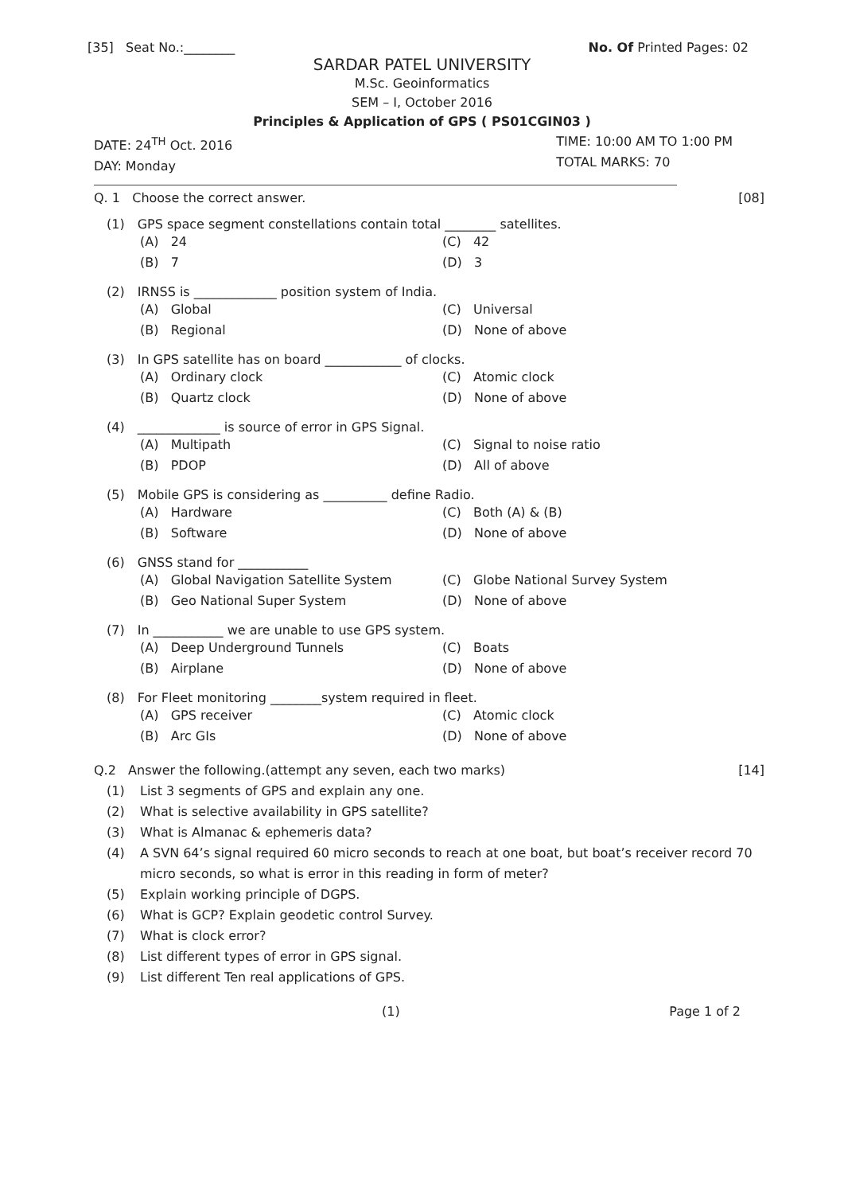[35] Seat No.:________ No. Of Printed Pages: 02
SARDAR PATEL UNIVERSITY
M.Sc. Geoinformatics
SEM – I, October 2016
Principles & Application of GPS ( PS01CGIN03 )
DATE: 24<sup>TH</sup> Oct. 2016
DAY: Monday
TIME: 10:00 AM TO 1:00 PM
TOTAL MARKS: 70
Q. 1 Choose the correct answer. [08]
(1) GPS space segment constellations contain total ________ satellites.
(A) 24 (C) 42 (B) 7 (D) 3
(2) IRNSS is _____________ position system of India.
(A) Global (C) Universal (B) Regional (D) None of above
(3) In GPS satellite has on board ____________ of clocks.
(A) Ordinary clock (C) Atomic clock (B) Quartz clock (D) None of above
(4) _____________ is source of error in GPS Signal.
(A) Multipath (C) Signal to noise ratio (B) PDOP (D) All of above
(5) Mobile GPS is considering as __________ define Radio.
(A) Hardware (C) Both (A) & (B) (B) Software (D) None of above
(6) GNSS stand for ___________
(A) Global Navigation Satellite System (C) Globe National Survey System (B) Geo National Super System (D) None of above
(7) In ___________ we are unable to use GPS system.
(A) Deep Underground Tunnels (C) Boats (B) Airplane (D) None of above
(8) For Fleet monitoring ________system required in fleet.
(A) GPS receiver (C) Atomic clock (B) Arc GIs (D) None of above
Q.2 Answer the following.(attempt any seven, each two marks) [14]
(1) List 3 segments of GPS and explain any one.
(2) What is selective availability in GPS satellite?
(3) What is Almanac & ephemeris data?
(4) A SVN 64’s signal required 60 micro seconds to reach at one boat, but boat’s receiver record 70 micro seconds, so what is error in this reading in form of meter?
(5) Explain working principle of DGPS.
(6) What is GCP? Explain geodetic control Survey.
(7) What is clock error?
(8) List different types of error in GPS signal.
(9) List different Ten real applications of GPS.
(1) Page 1 of 2